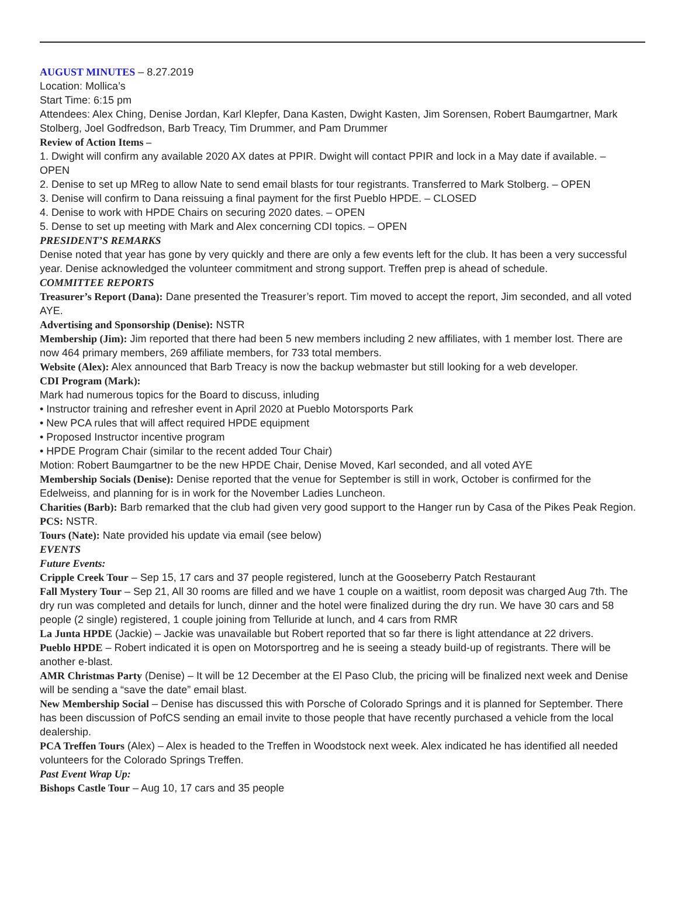AUGUST MINUTES – 8.27.2019
Location: Mollica’s
Start Time: 6:15 pm
Attendees: Alex Ching, Denise Jordan, Karl Klepfer, Dana Kasten, Dwight Kasten, Jim Sorensen, Robert Baumgartner, Mark Stolberg, Joel Godfredson, Barb Treacy, Tim Drummer, and Pam Drummer
Review of Action Items –
1. Dwight will confirm any available 2020 AX dates at PPIR. Dwight will contact PPIR and lock in a May date if available. – OPEN
2. Denise to set up MReg to allow Nate to send email blasts for tour registrants. Transferred to Mark Stolberg. – OPEN
3. Denise will confirm to Dana reissuing a final payment for the first Pueblo HPDE. – CLOSED
4. Denise to work with HPDE Chairs on securing 2020 dates. – OPEN
5. Dense to set up meeting with Mark and Alex concerning CDI topics. – OPEN
PRESIDENT’S REMARKS
Denise noted that year has gone by very quickly and there are only a few events left for the club. It has been a very successful year. Denise acknowledged the volunteer commitment and strong support. Treffen prep is ahead of schedule.
COMMITTEE REPORTS
Treasurer’s Report (Dana): Dane presented the Treasurer’s report. Tim moved to accept the report, Jim seconded, and all voted AYE.
Advertising and Sponsorship (Denise): NSTR
Membership (Jim): Jim reported that there had been 5 new members including 2 new affiliates, with 1 member lost. There are now 464 primary members, 269 affiliate members, for 733 total members.
Website (Alex): Alex announced that Barb Treacy is now the backup webmaster but still looking for a web developer.
CDI Program (Mark):
Mark had numerous topics for the Board to discuss, inluding
• Instructor training and refresher event in April 2020 at Pueblo Motorsports Park
• New PCA rules that will affect required HPDE equipment
• Proposed Instructor incentive program
• HPDE Program Chair (similar to the recent added Tour Chair)
Motion: Robert Baumgartner to be the new HPDE Chair, Denise Moved, Karl seconded, and all voted AYE
Membership Socials (Denise): Denise reported that the venue for September is still in work, October is confirmed for the Edelweiss, and planning for is in work for the November Ladies Luncheon.
Charities (Barb): Barb remarked that the club had given very good support to the Hanger run by Casa of the Pikes Peak Region.
PCS: NSTR.
Tours (Nate): Nate provided his update via email (see below)
EVENTS
Future Events:
Cripple Creek Tour – Sep 15, 17 cars and 37 people registered, lunch at the Gooseberry Patch Restaurant
Fall Mystery Tour – Sep 21, All 30 rooms are filled and we have 1 couple on a waitlist, room deposit was charged Aug 7th. The dry run was completed and details for lunch, dinner and the hotel were finalized during the dry run. We have 30 cars and 58 people (2 single) registered, 1 couple joining from Telluride at lunch, and 4 cars from RMR
La Junta HPDE (Jackie) – Jackie was unavailable but Robert reported that so far there is light attendance at 22 drivers.
Pueblo HPDE – Robert indicated it is open on Motorsportreg and he is seeing a steady build-up of registrants. There will be another e-blast.
AMR Christmas Party (Denise) – It will be 12 December at the El Paso Club, the pricing will be finalized next week and Denise will be sending a “save the date” email blast.
New Membership Social – Denise has discussed this with Porsche of Colorado Springs and it is planned for September. There has been discussion of PofCS sending an email invite to those people that have recently purchased a vehicle from the local dealership.
PCA Treffen Tours (Alex) – Alex is headed to the Treffen in Woodstock next week. Alex indicated he has identified all needed volunteers for the Colorado Springs Treffen.
Past Event Wrap Up:
Bishops Castle Tour – Aug 10, 17 cars and 35 people